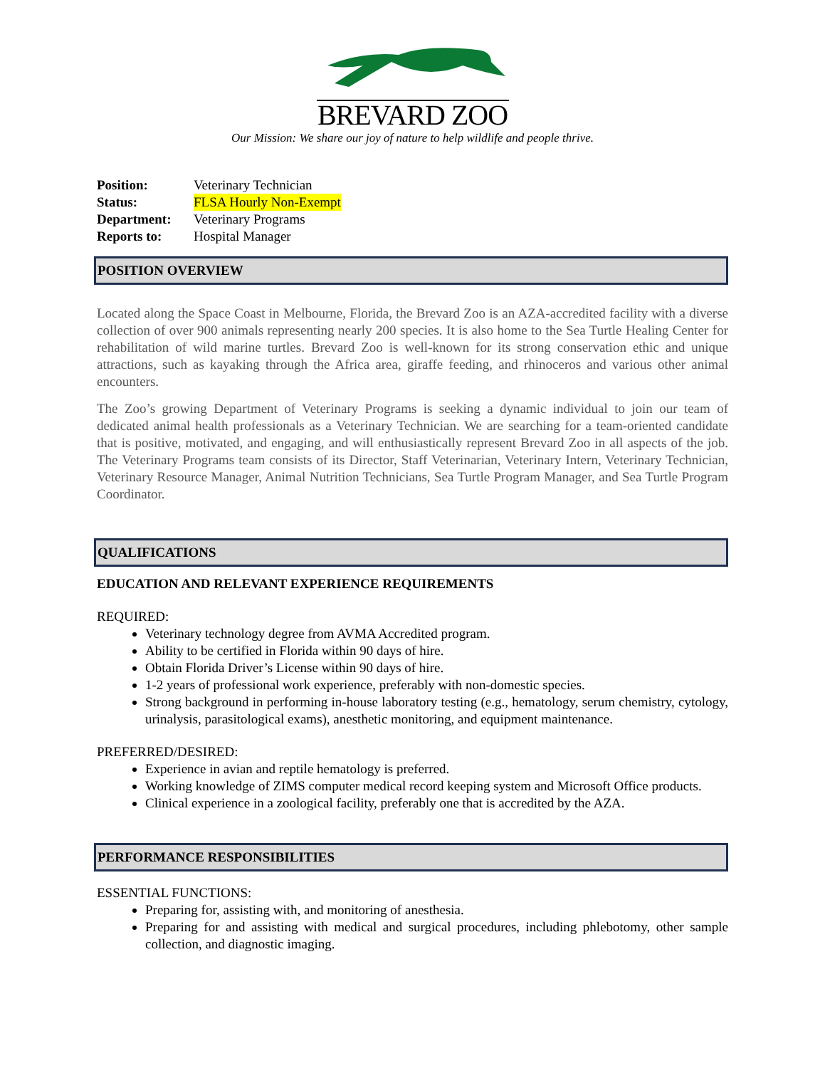BREVARD ZOO
Our Mission: We share our joy of nature to help wildlife and people thrive.
Position: Veterinary Technician
Status: FLSA Hourly Non-Exempt
Department: Veterinary Programs
Reports to: Hospital Manager
POSITION OVERVIEW
Located along the Space Coast in Melbourne, Florida, the Brevard Zoo is an AZA-accredited facility with a diverse collection of over 900 animals representing nearly 200 species. It is also home to the Sea Turtle Healing Center for rehabilitation of wild marine turtles. Brevard Zoo is well-known for its strong conservation ethic and unique attractions, such as kayaking through the Africa area, giraffe feeding, and rhinoceros and various other animal encounters.
The Zoo’s growing Department of Veterinary Programs is seeking a dynamic individual to join our team of dedicated animal health professionals as a Veterinary Technician. We are searching for a team-oriented candidate that is positive, motivated, and engaging, and will enthusiastically represent Brevard Zoo in all aspects of the job. The Veterinary Programs team consists of its Director, Staff Veterinarian, Veterinary Intern, Veterinary Technician, Veterinary Resource Manager, Animal Nutrition Technicians, Sea Turtle Program Manager, and Sea Turtle Program Coordinator.
QUALIFICATIONS
EDUCATION AND RELEVANT EXPERIENCE REQUIREMENTS
REQUIRED:
Veterinary technology degree from AVMA Accredited program.
Ability to be certified in Florida within 90 days of hire.
Obtain Florida Driver’s License within 90 days of hire.
1-2 years of professional work experience, preferably with non-domestic species.
Strong background in performing in-house laboratory testing (e.g., hematology, serum chemistry, cytology, urinalysis, parasitological exams), anesthetic monitoring, and equipment maintenance.
PREFERRED/DESIRED:
Experience in avian and reptile hematology is preferred.
Working knowledge of ZIMS computer medical record keeping system and Microsoft Office products.
Clinical experience in a zoological facility, preferably one that is accredited by the AZA.
PERFORMANCE RESPONSIBILITIES
ESSENTIAL FUNCTIONS:
Preparing for, assisting with, and monitoring of anesthesia.
Preparing for and assisting with medical and surgical procedures, including phlebotomy, other sample collection, and diagnostic imaging.